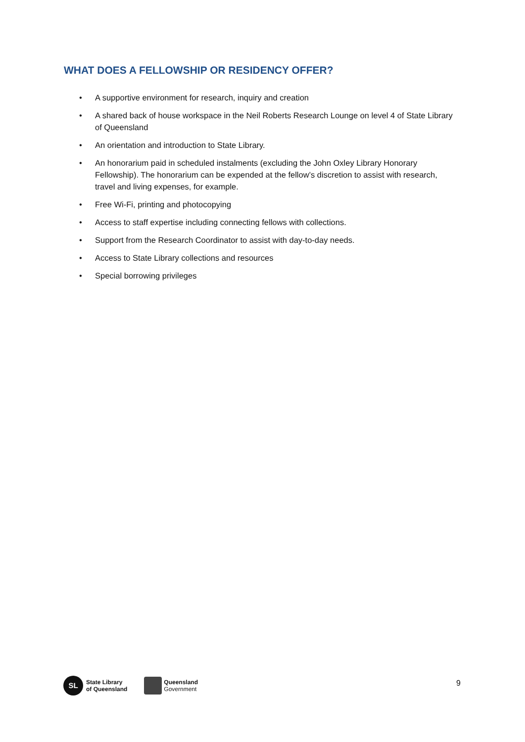WHAT DOES A FELLOWSHIP OR RESIDENCY OFFER?
• A supportive environment for research, inquiry and creation
• A shared back of house workspace in the Neil Roberts Research Lounge on level 4 of State Library of Queensland
• An orientation and introduction to State Library.
• An honorarium paid in scheduled instalments (excluding the John Oxley Library Honorary Fellowship). The honorarium can be expended at the fellow’s discretion to assist with research, travel and living expenses, for example.
• Free Wi-Fi, printing and photocopying
• Access to staff expertise including connecting fellows with collections.
• Support from the Research Coordinator to assist with day-to-day needs.
• Access to State Library collections and resources
• Special borrowing privileges
SL
State Library
of Queensland
Queensland
Government
9